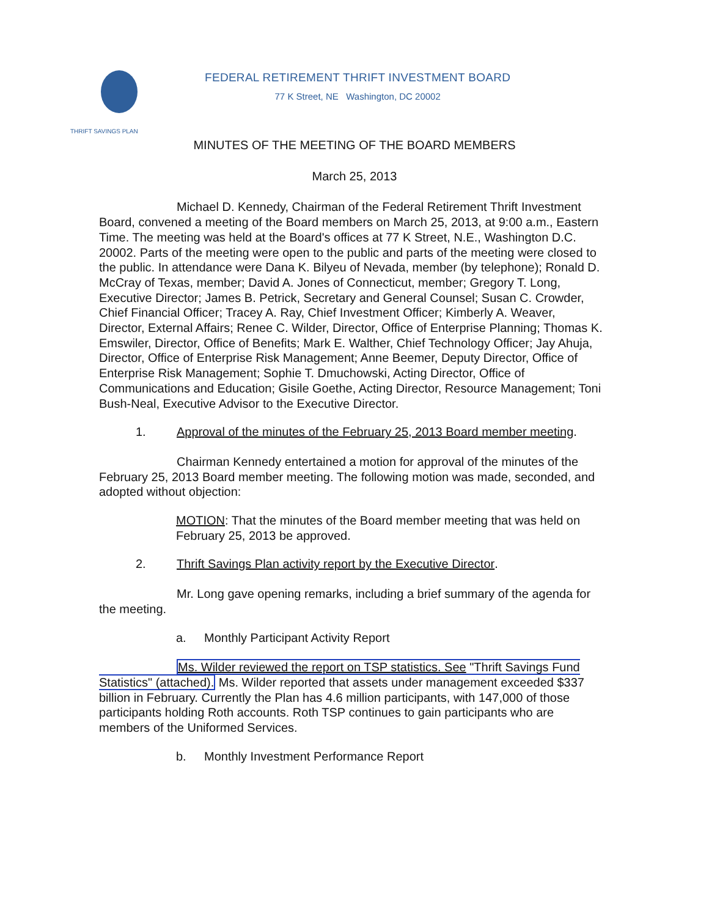THRIFT SAVINGS PLAN
FEDERAL RETIREMENT THRIFT INVESTMENT BOARD
77 K Street, NE Washington, DC 20002
MINUTES OF THE MEETING OF THE BOARD MEMBERS
March 25, 2013
Michael D. Kennedy, Chairman of the Federal Retirement Thrift Investment Board, convened a meeting of the Board members on March 25, 2013, at 9:00 a.m., Eastern Time. The meeting was held at the Board's offices at 77 K Street, N.E., Washington D.C. 20002. Parts of the meeting were open to the public and parts of the meeting were closed to the public. In attendance were Dana K. Bilyeu of Nevada, member (by telephone); Ronald D. McCray of Texas, member; David A. Jones of Connecticut, member; Gregory T. Long, Executive Director; James B. Petrick, Secretary and General Counsel; Susan C. Crowder, Chief Financial Officer; Tracey A. Ray, Chief Investment Officer; Kimberly A. Weaver, Director, External Affairs; Renee C. Wilder, Director, Office of Enterprise Planning; Thomas K. Emswiler, Director, Office of Benefits; Mark E. Walther, Chief Technology Officer; Jay Ahuja, Director, Office of Enterprise Risk Management; Anne Beemer, Deputy Director, Office of Enterprise Risk Management; Sophie T. Dmuchowski, Acting Director, Office of Communications and Education; Gisile Goethe, Acting Director, Resource Management; Toni Bush-Neal, Executive Advisor to the Executive Director.
1. Approval of the minutes of the February 25, 2013 Board member meeting.
Chairman Kennedy entertained a motion for approval of the minutes of the February 25, 2013 Board member meeting. The following motion was made, seconded, and adopted without objection:
MOTION: That the minutes of the Board member meeting that was held on February 25, 2013 be approved.
2. Thrift Savings Plan activity report by the Executive Director.
Mr. Long gave opening remarks, including a brief summary of the agenda for the meeting.
a. Monthly Participant Activity Report
Ms. Wilder reviewed the report on TSP statistics. See "Thrift Savings Fund Statistics" (attached). Ms. Wilder reported that assets under management exceeded $337 billion in February. Currently the Plan has 4.6 million participants, with 147,000 of those participants holding Roth accounts. Roth TSP continues to gain participants who are members of the Uniformed Services.
b. Monthly Investment Performance Report